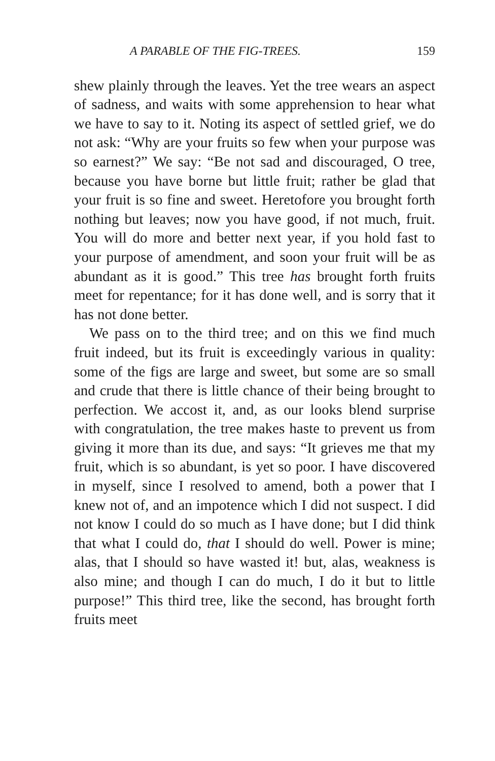A PARABLE OF THE FIG-TREES. 159
shew plainly through the leaves. Yet the tree wears an aspect of sadness, and waits with some apprehension to hear what we have to say to it. Noting its aspect of settled grief, we do not ask: “Why are your fruits so few when your purpose was so earnest?” We say: “Be not sad and discouraged, O tree, because you have borne but little fruit; rather be glad that your fruit is so fine and sweet. Heretofore you brought forth nothing but leaves; now you have good, if not much, fruit. You will do more and better next year, if you hold fast to your purpose of amendment, and soon your fruit will be as abundant as it is good.” This tree has brought forth fruits meet for repentance; for it has done well, and is sorry that it has not done better.
We pass on to the third tree; and on this we find much fruit indeed, but its fruit is exceedingly various in quality: some of the figs are large and sweet, but some are so small and crude that there is little chance of their being brought to perfection. We accost it, and, as our looks blend surprise with congratulation, the tree makes haste to prevent us from giving it more than its due, and says: “It grieves me that my fruit, which is so abundant, is yet so poor. I have discovered in myself, since I resolved to amend, both a power that I knew not of, and an impotence which I did not suspect. I did not know I could do so much as I have done; but I did think that what I could do, that I should do well. Power is mine; alas, that I should so have wasted it! but, alas, weakness is also mine; and though I can do much, I do it but to little purpose!” This third tree, like the second, has brought forth fruits meet